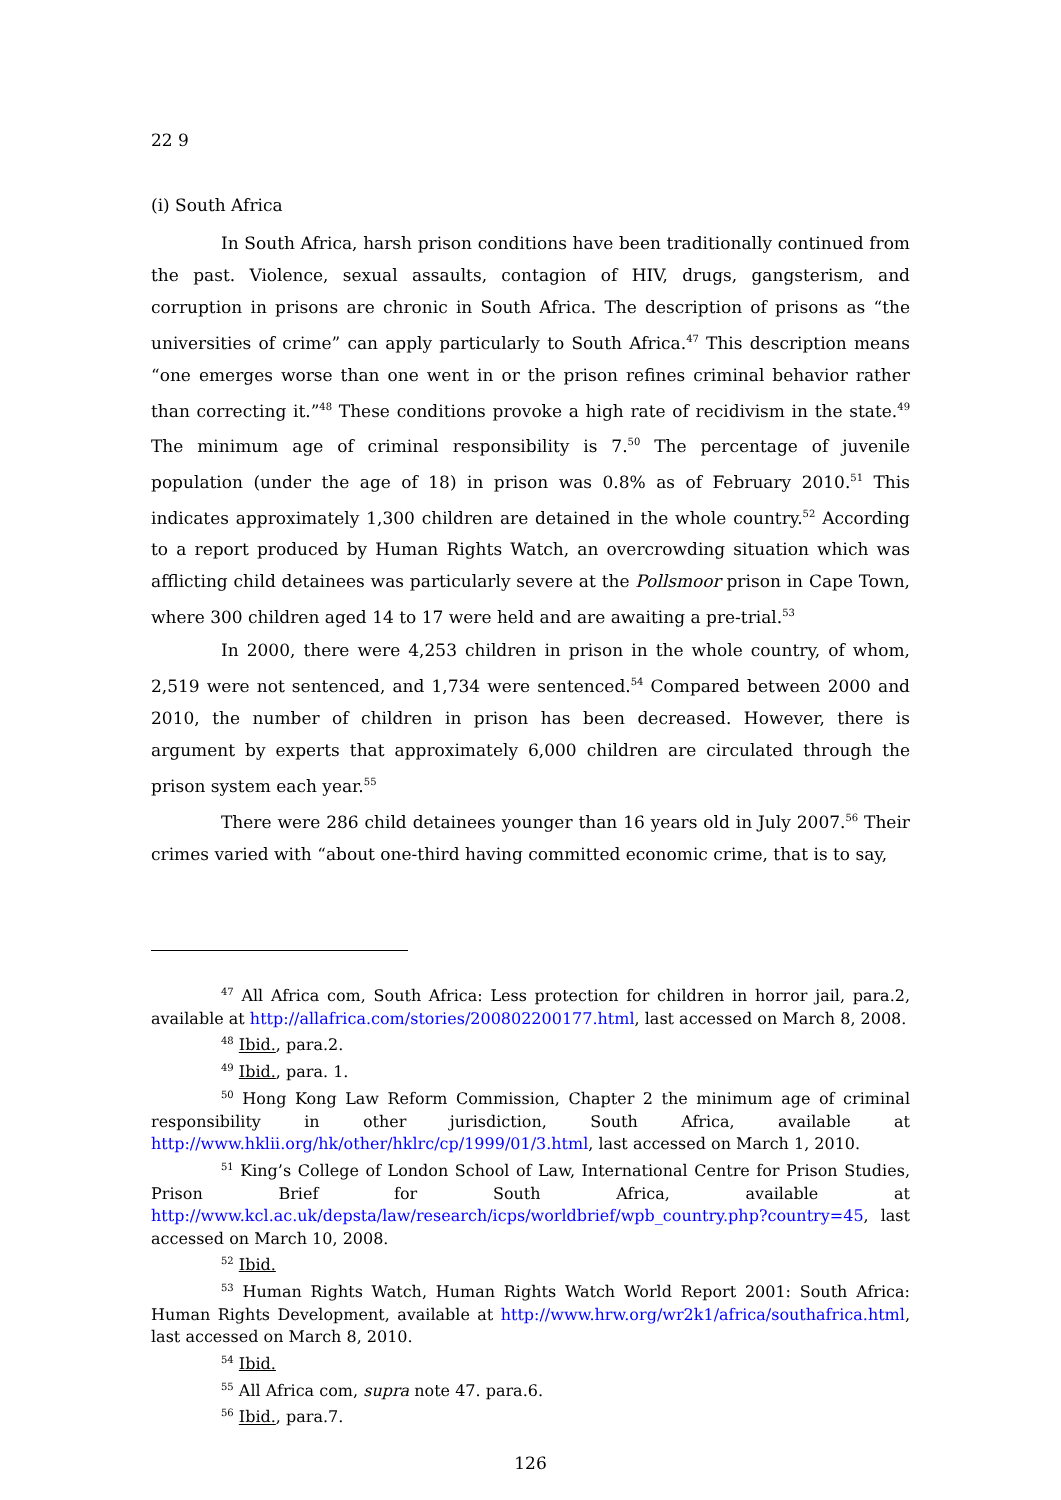22 9
(i) South Africa
In South Africa, harsh prison conditions have been traditionally continued from the past. Violence, sexual assaults, contagion of HIV, drugs, gangsterism, and corruption in prisons are chronic in South Africa. The description of prisons as “the universities of crime” can apply particularly to South Africa.<sup>47</sup> This description means “one emerges worse than one went in or the prison refines criminal behavior rather than correcting it.”<sup>48</sup> These conditions provoke a high rate of recidivism in the state.<sup>49</sup> The minimum age of criminal responsibility is 7.<sup>50</sup> The percentage of juvenile population (under the age of 18) in prison was 0.8% as of February 2010.<sup>51</sup> This indicates approximately 1,300 children are detained in the whole country.<sup>52</sup> According to a report produced by Human Rights Watch, an overcrowding situation which was afflicting child detainees was particularly severe at the Pollsmoor prison in Cape Town, where 300 children aged 14 to 17 were held and are awaiting a pre-trial.<sup>53</sup>
In 2000, there were 4,253 children in prison in the whole country, of whom, 2,519 were not sentenced, and 1,734 were sentenced.<sup>54</sup> Compared between 2000 and 2010, the number of children in prison has been decreased. However, there is argument by experts that approximately 6,000 children are circulated through the prison system each year.<sup>55</sup>
There were 286 child detainees younger than 16 years old in July 2007.<sup>56</sup> Their crimes varied with “about one-third having committed economic crime, that is to say,
<sup>47</sup> All Africa com, South Africa: Less protection for children in horror jail, para.2, available at http://allafrica.com/stories/200802200177.html, last accessed on March 8, 2008.
<sup>48</sup> Ibid., para.2.
<sup>49</sup> Ibid., para. 1.
<sup>50</sup> Hong Kong Law Reform Commission, Chapter 2 the minimum age of criminal responsibility in other jurisdiction, South Africa, available at http://www.hklii.org/hk/other/hklrc/cp/1999/01/3.html, last accessed on March 1, 2010.
<sup>51</sup> King’s College of London School of Law, International Centre for Prison Studies, Prison Brief for South Africa, available at http://www.kcl.ac.uk/depsta/law/research/icps/worldbrief/wpb_country.php?country=45, last accessed on March 10, 2008.
<sup>52</sup> Ibid.
<sup>53</sup> Human Rights Watch, Human Rights Watch World Report 2001: South Africa: Human Rights Development, available at http://www.hrw.org/wr2k1/africa/southafrica.html, last accessed on March 8, 2010.
<sup>54</sup> Ibid.
<sup>55</sup> All Africa com, supra note 47. para.6.
<sup>56</sup> Ibid., para.7.
126